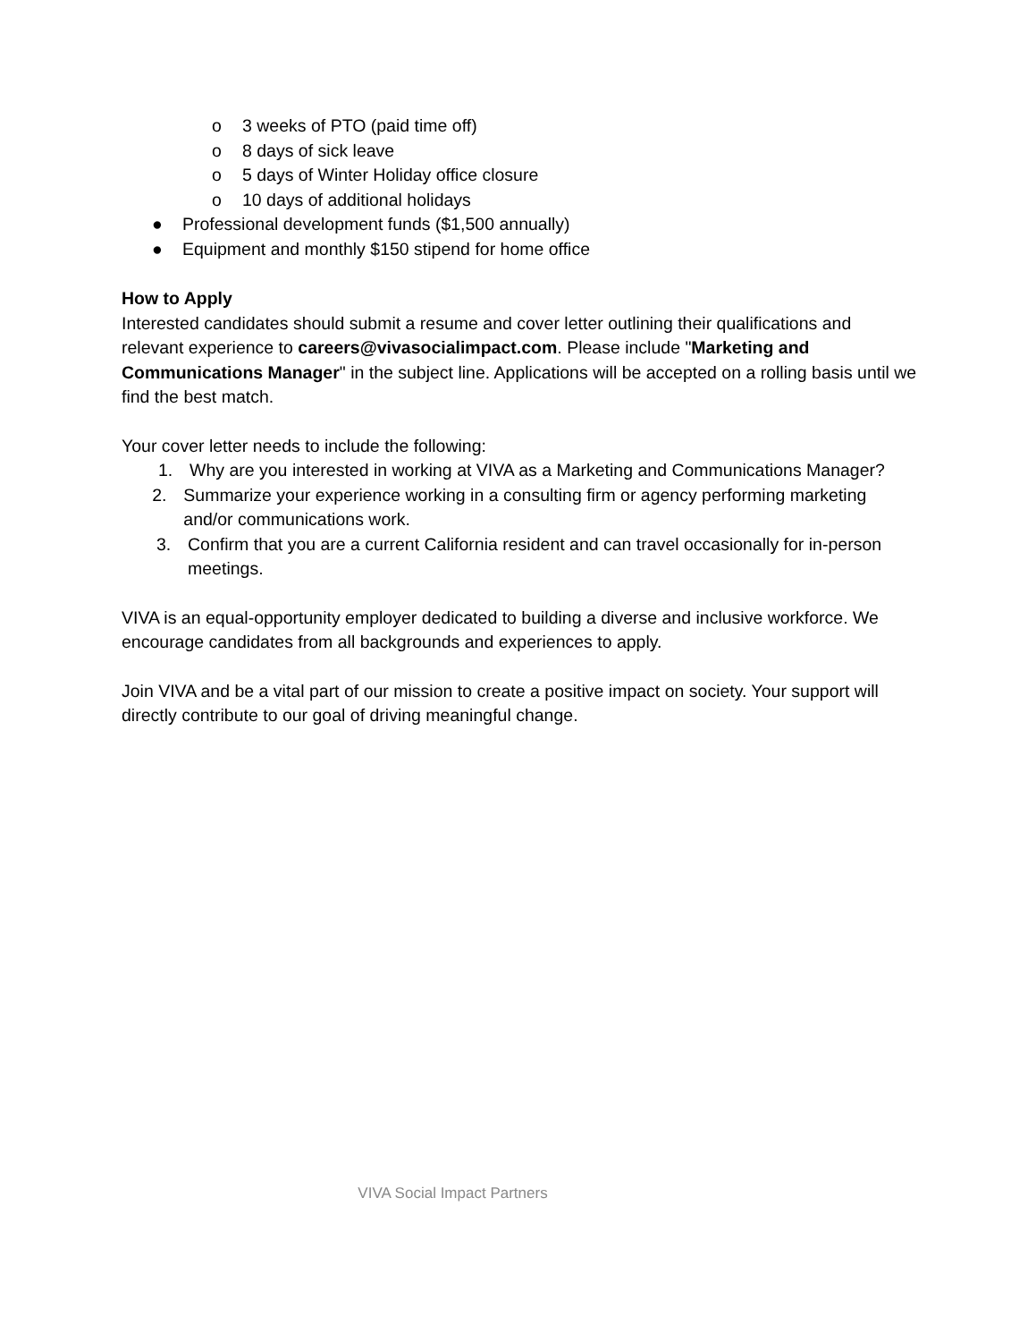o 3 weeks of PTO (paid time off)
o 8 days of sick leave
o 5 days of Winter Holiday office closure
o 10 days of additional holidays
● Professional development funds ($1,500 annually)
● Equipment and monthly $150 stipend for home office
How to Apply
Interested candidates should submit a resume and cover letter outlining their qualifications and relevant experience to careers@vivasocialimpact.com. Please include "Marketing and Communications Manager" in the subject line. Applications will be accepted on a rolling basis until we find the best match.
Your cover letter needs to include the following:
1. Why are you interested in working at VIVA as a Marketing and Communications Manager?
2. Summarize your experience working in a consulting firm or agency performing marketing and/or communications work.
3. Confirm that you are a current California resident and can travel occasionally for in-person meetings.
VIVA is an equal-opportunity employer dedicated to building a diverse and inclusive workforce. We encourage candidates from all backgrounds and experiences to apply.
Join VIVA and be a vital part of our mission to create a positive impact on society. Your support will directly contribute to our goal of driving meaningful change.
VIVA Social Impact Partners